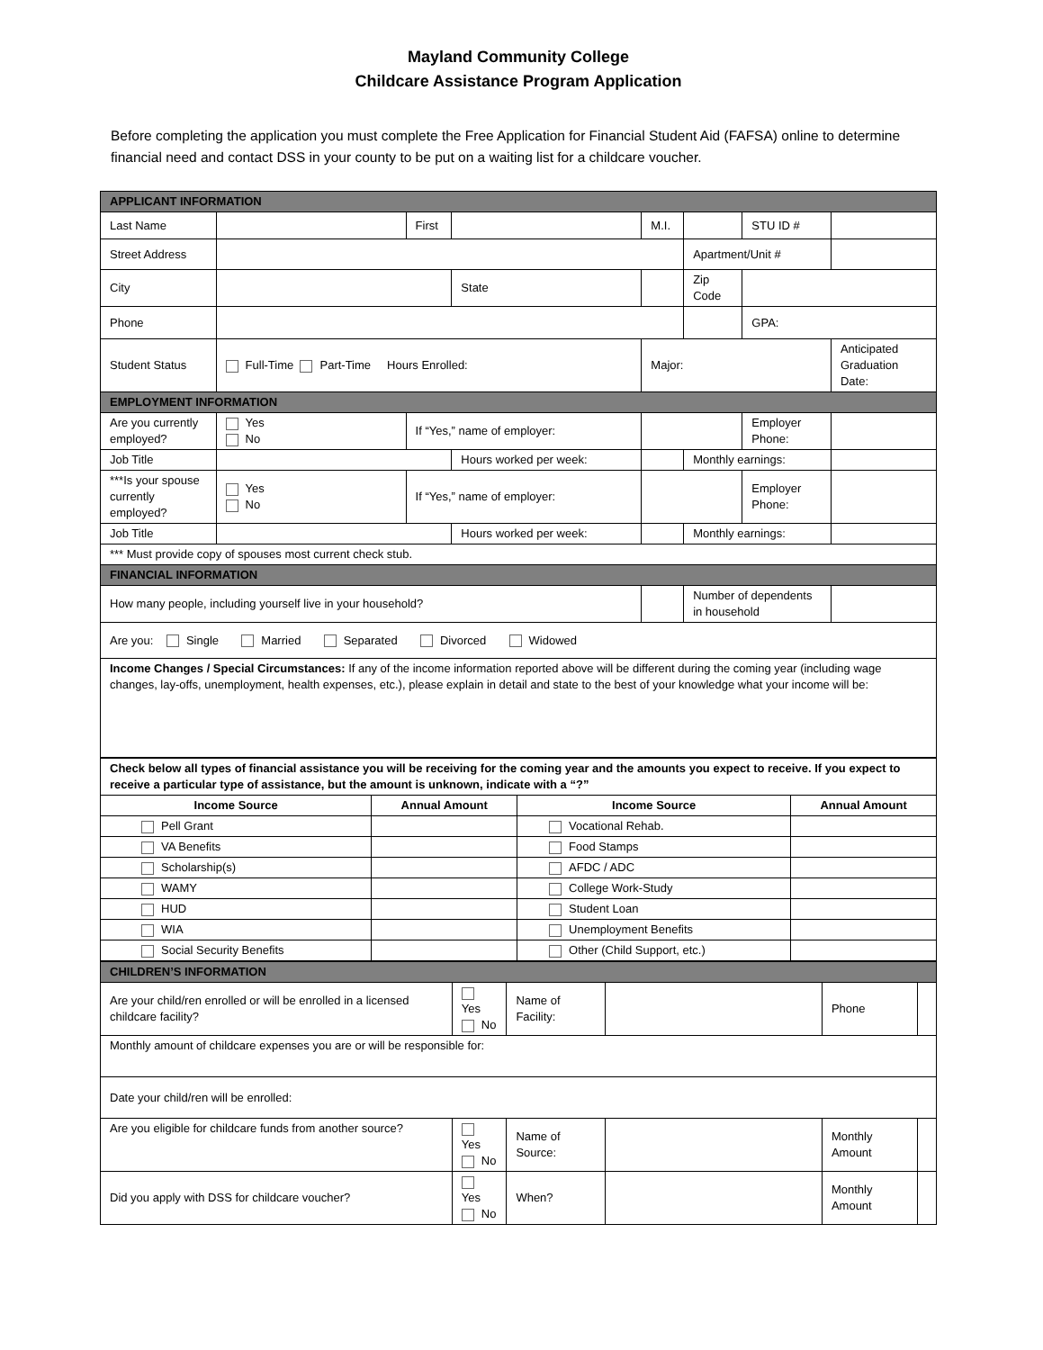Mayland Community College
Childcare Assistance Program Application
Before completing the application you must complete the Free Application for Financial Student Aid (FAFSA) online to determine financial need and contact DSS in your county to be put on a waiting list for a childcare voucher.
| APPLICANT INFORMATION | | | | | | | |
| Last Name | | First | | M.I. | | STU ID # | |
| Street Address | | | | | Apartment/Unit # | | |
| City | | | State | | Zip Code | | |
| Phone | | | | | | GPA: | |
| Student Status | Full-Time Part-Time Hours Enrolled: | | | Major: | | | Anticipated Graduation Date: |
| EMPLOYMENT INFORMATION | | | | | | | |
| Are you currently employed? | Yes No | If “Yes,” name of employer: | | | | Employer Phone: | |
| Job Title | | | Hours worked per week: | | Monthly earnings: | | |
| ***Is your spouse currently employed? | Yes No | If “Yes,” name of employer: | | | | Employer Phone: | |
| Job Title | | | Hours worked per week: | | Monthly earnings: | | |
| *** Must provide copy of spouses most current check stub. | | | | | | | |
| FINANCIAL INFORMATION | | | | | | | |
| How many people, including yourself live in your household? | | | | | Number of dependents in household | | |
| Are you: Single Married Separated Divorced Widowed | | | | | | | |
| Income Changes / Special Circumstances: If any of the income information reported above will be different during the coming year (including wage changes, lay-offs, unemployment, health expenses, etc.), please explain in detail and state to the best of your knowledge what your income will be: | | | | | | | |
| Check below all types of financial assistance you will be receiving for the coming year and the amounts you expect to receive. If you expect to receive a particular type of assistance, but the amount is unknown, indicate with a “?” | | | |
| Income Source | Annual Amount | Income Source | Annual Amount |
| Pell Grant | | Vocational Rehab. | |
| VA Benefits | | Food Stamps | |
| Scholarship(s) | | AFDC / ADC | |
| WAMY | | College Work-Study | |
| HUD | | Student Loan | |
| WIA | | Unemployment Benefits | |
| Social Security Benefits | | Other (Child Support, etc.) | |
| CHILDREN’S INFORMATION | | | | | |
| Are your child/ren enrolled or will be enrolled in a licensed childcare facility? | Yes No | Name of Facility: | | Phone | |
| Monthly amount of childcare expenses you are or will be responsible for: | | | | | |
| Date your child/ren will be enrolled: | | | | | |
| Are you eligible for childcare funds from another source? | Yes No | Name of Source: | | Monthly Amount | |
| Did you apply with DSS for childcare voucher? | Yes No | When? | | Monthly Amount | |